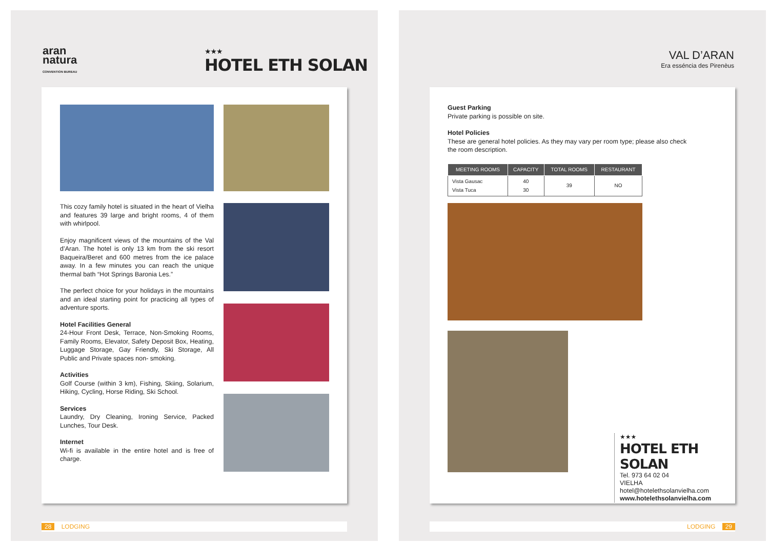aran
natura
CONVENTION BUREAU
★★★
HOTEL ETH SOLAN
This cozy family hotel is situated in the heart of Vielha and features 39 large and bright rooms, 4 of them with whirlpool.
Enjoy magnificent views of the mountains of the Val d’Aran. The hotel is only 13 km from the ski resort Baqueira/Beret and 600 metres from the ice palace away. In a few minutes you can reach the unique thermal bath “Hot Springs Baronia Les.”
The perfect choice for your holidays in the mountains and an ideal starting point for practicing all types of adventure sports.
Hotel Facilities General
24-Hour Front Desk, Terrace, Non-Smoking Rooms, Family Rooms, Elevator, Safety Deposit Box, Heating, Luggage Storage, Gay Friendly, Ski Storage, All Public and Private spaces non- smoking.
Activities
Golf Course (within 3 km), Fishing, Skiing, Solarium, Hiking, Cycling, Horse Riding, Ski School.
Services
Laundry, Dry Cleaning, Ironing Service, Packed Lunches, Tour Desk.
Internet
Wi-fi is available in the entire hotel and is free of charge.
28 LODGING
VAL D’ARAN
Era esséncia des Pirenèus
Guest Parking
Private parking is possible on site.
Hotel Policies
These are general hotel policies. As they may vary per room type; please also check the room description.
| MEETING ROOMS | CAPACITY | TOTAL ROOMS | RESTAURANT |
| --- | --- | --- | --- |
| Vista Gausac Vista Tuca | 40 30 | 39 | NO |
★★★
HOTEL ETH SOLAN
Tel. 973 64 02 04
VIELHA
hotel@hotelethsolanvielha.com
www.hotelethsolanvielha.com
LODGING 29